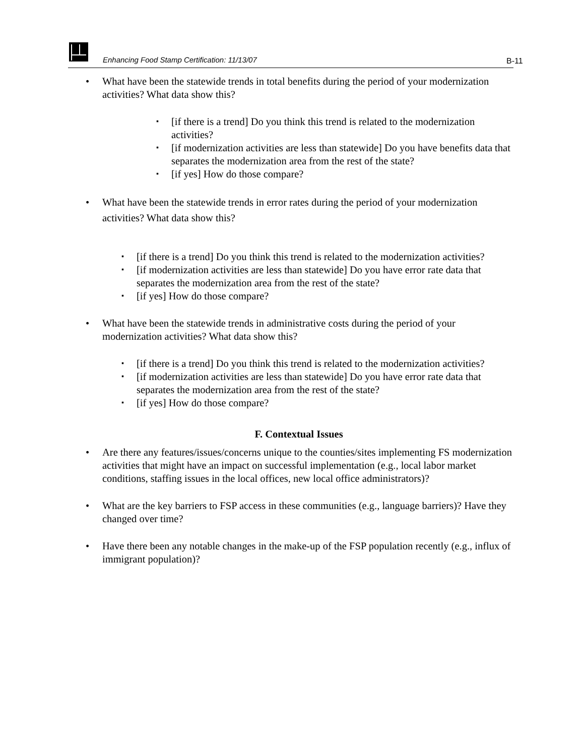Enhancing Food Stamp Certification: 11/13/07
B-11
What have been the statewide trends in total benefits during the period of your modernization activities? What data show this?
[if there is a trend] Do you think this trend is related to the modernization activities?
[if modernization activities are less than statewide] Do you have benefits data that separates the modernization area from the rest of the state?
[if yes] How do those compare?
What have been the statewide trends in error rates during the period of your modernization activities? What data show this?
[if there is a trend] Do you think this trend is related to the modernization activities?
[if modernization activities are less than statewide] Do you have error rate data that separates the modernization area from the rest of the state?
[if yes] How do those compare?
What have been the statewide trends in administrative costs during the period of your modernization activities? What data show this?
[if there is a trend] Do you think this trend is related to the modernization activities?
[if modernization activities are less than statewide] Do you have error rate data that separates the modernization area from the rest of the state?
[if yes] How do those compare?
F. Contextual Issues
Are there any features/issues/concerns unique to the counties/sites implementing FS modernization activities that might have an impact on successful implementation (e.g., local labor market conditions, staffing issues in the local offices, new local office administrators)?
What are the key barriers to FSP access in these communities (e.g., language barriers)? Have they changed over time?
Have there been any notable changes in the make-up of the FSP population recently (e.g., influx of immigrant population)?